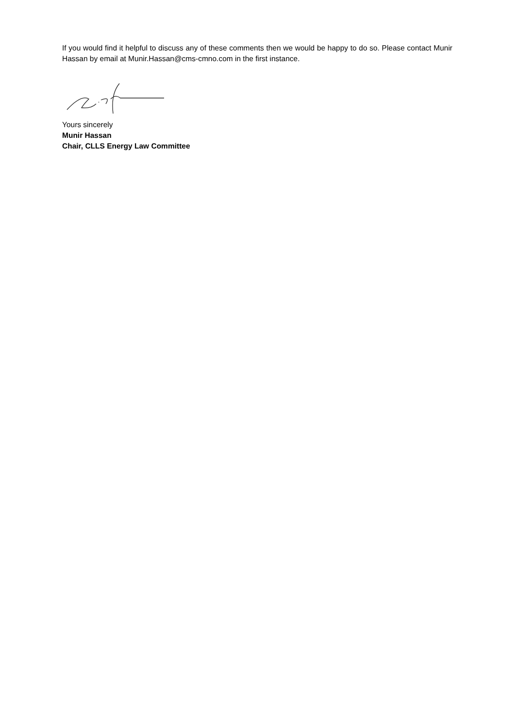If you would find it helpful to discuss any of these comments then we would be happy to do so. Please contact Munir Hassan by email at Munir.Hassan@cms-cmno.com in the first instance.
Yours sincerely
Munir Hassan
Chair, CLLS Energy Law Committee